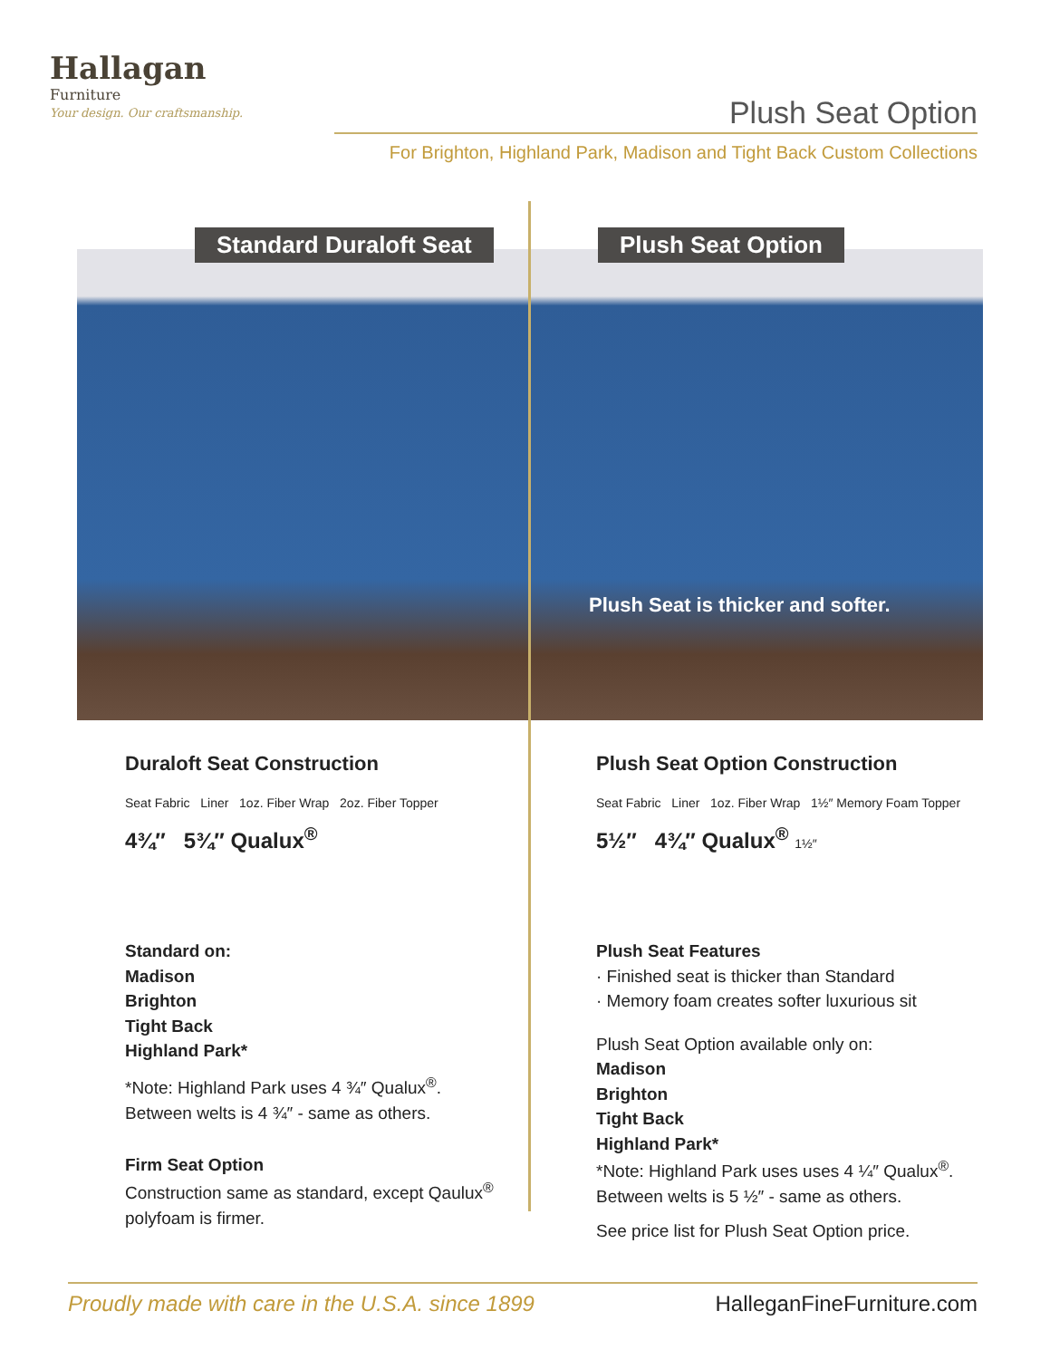Hallagan
Furniture
Your design. Our craftsmanship.
Plush Seat Option
For Brighton, Highland Park, Madison and Tight Back Custom Collections
Standard Duraloft Seat Plush Seat Option
Plush Seat is thicker and softer.
Duraloft Seat Construction
Seat Fabric Liner 1oz. Fiber Wrap 2oz. Fiber Topper
4¾″ 5¾″ Qualux<sup>®</sup>
Standard on:
Madison
Brighton
Tight Back
Highland Park*
*Note: Highland Park uses 4 ¾″ Qualux<sup>®</sup>.
Between welts is 4 ¾″ - same as others.
Firm Seat Option
Construction same as standard, except Qaulux<sup>®</sup> polyfoam is firmer.
Plush Seat Option Construction
Seat Fabric Liner 1oz. Fiber Wrap 1½″ Memory Foam Topper
5½″ 4¾″ Qualux<sup>®</sup> 1½″
Plush Seat Features
· Finished seat is thicker than Standard
· Memory foam creates softer luxurious sit
Plush Seat Option available only on:
Madison
Brighton
Tight Back
Highland Park*
*Note: Highland Park uses uses 4 ¼″ Qualux<sup>®</sup>.
Between welts is 5 ½″ - same as others.
See price list for Plush Seat Option price.
Proudly made with care in the U.S.A. since 1899 HalleganFineFurniture.com